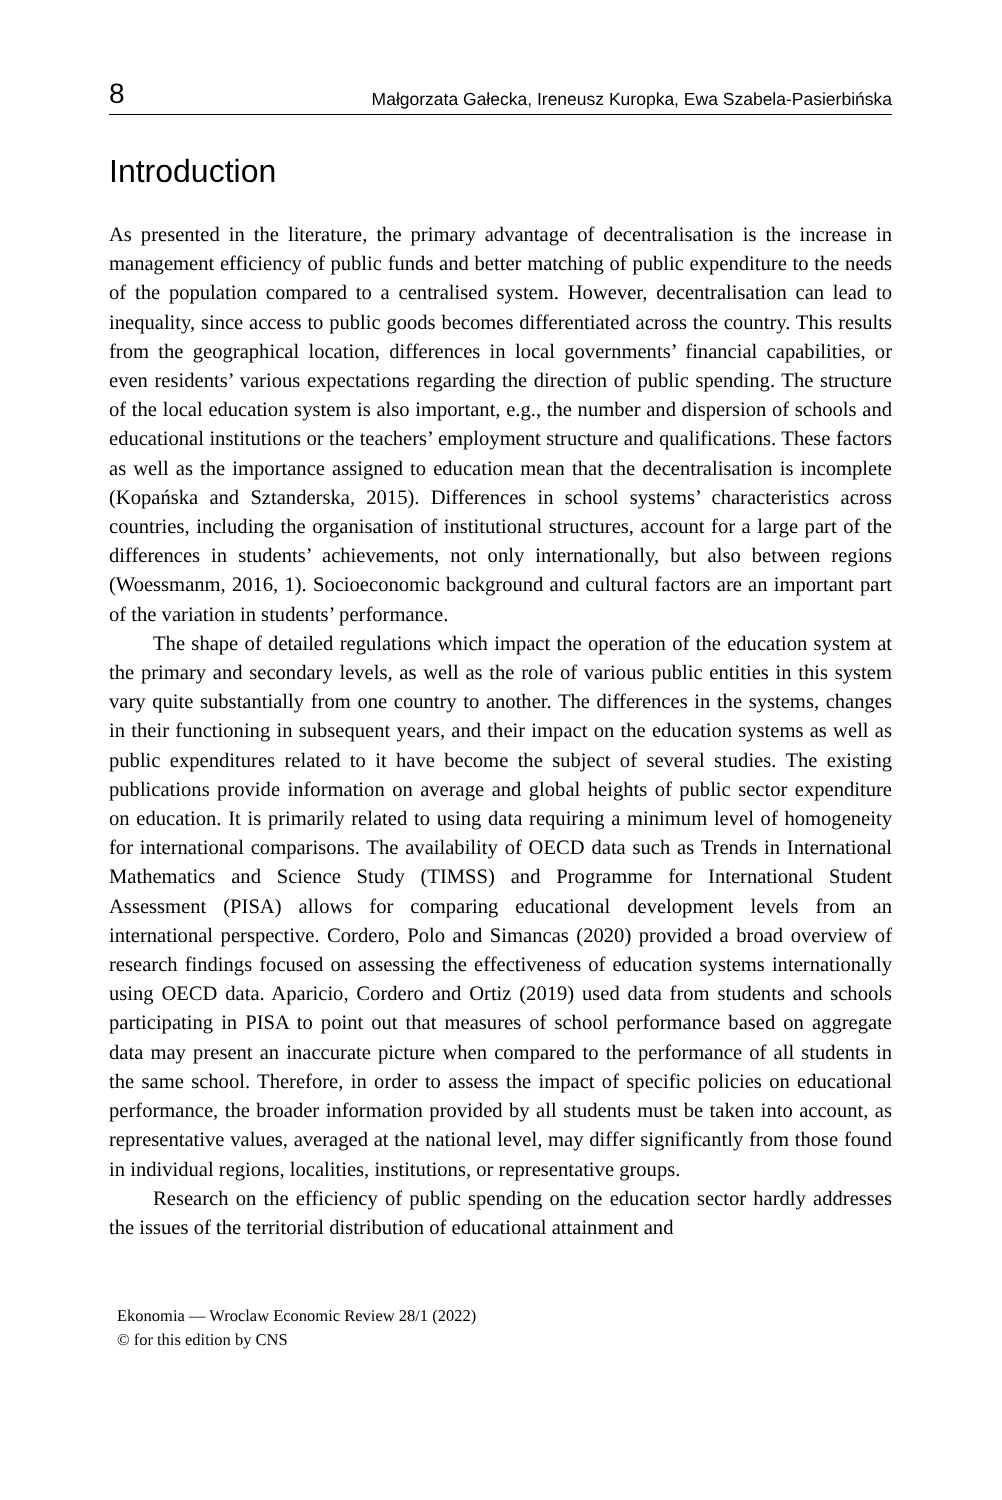8 Małgorzata Gałecka, Ireneusz Kuropka, Ewa Szabela-Pasierbińska
Introduction
As presented in the literature, the primary advantage of decentralisation is the increase in management efficiency of public funds and better matching of public expenditure to the needs of the population compared to a centralised system. However, decentralisation can lead to inequality, since access to public goods becomes differentiated across the country. This results from the geographical location, differences in local governments’ financial capabilities, or even residents’ various expectations regarding the direction of public spending. The structure of the local education system is also important, e.g., the number and dispersion of schools and educational institutions or the teachers’ employment structure and qualifications. These factors as well as the importance assigned to education mean that the decentralisation is incomplete (Kopańska and Sztanderska, 2015). Differences in school systems’ characteristics across countries, including the organisation of institutional structures, account for a large part of the differences in students’ achievements, not only internationally, but also between regions (Woessmanm, 2016, 1). Socioeconomic background and cultural factors are an important part of the variation in students’ performance.
The shape of detailed regulations which impact the operation of the education system at the primary and secondary levels, as well as the role of various public entities in this system vary quite substantially from one country to another. The differences in the systems, changes in their functioning in subsequent years, and their impact on the education systems as well as public expenditures related to it have become the subject of several studies. The existing publications provide information on average and global heights of public sector expenditure on education. It is primarily related to using data requiring a minimum level of homogeneity for international comparisons. The availability of OECD data such as Trends in International Mathematics and Science Study (TIMSS) and Programme for International Student Assessment (PISA) allows for comparing educational development levels from an international perspective. Cordero, Polo and Simancas (2020) provided a broad overview of research findings focused on assessing the effectiveness of education systems internationally using OECD data. Aparicio, Cordero and Ortiz (2019) used data from students and schools participating in PISA to point out that measures of school performance based on aggregate data may present an inaccurate picture when compared to the performance of all students in the same school. Therefore, in order to assess the impact of specific policies on educational performance, the broader information provided by all students must be taken into account, as representative values, averaged at the national level, may differ significantly from those found in individual regions, localities, institutions, or representative groups.
Research on the efficiency of public spending on the education sector hardly addresses the issues of the territorial distribution of educational attainment and
Ekonomia — Wroclaw Economic Review 28/1 (2022)
© for this edition by CNS